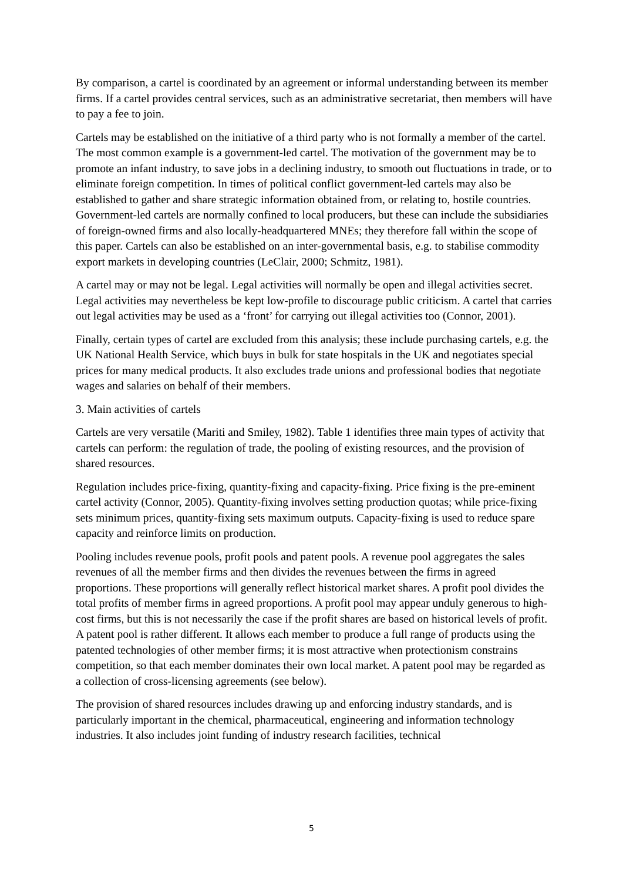By comparison, a cartel is coordinated by an agreement or informal understanding between its member firms. If a cartel provides central services, such as an administrative secretariat, then members will have to pay a fee to join.
Cartels may be established on the initiative of a third party who is not formally a member of the cartel. The most common example is a government-led cartel. The motivation of the government may be to promote an infant industry, to save jobs in a declining industry, to smooth out fluctuations in trade, or to eliminate foreign competition. In times of political conflict government-led cartels may also be established to gather and share strategic information obtained from, or relating to, hostile countries. Government-led cartels are normally confined to local producers, but these can include the subsidiaries of foreign-owned firms and also locally-headquartered MNEs; they therefore fall within the scope of this paper. Cartels can also be established on an inter-governmental basis, e.g. to stabilise commodity export markets in developing countries (LeClair, 2000; Schmitz, 1981).
A cartel may or may not be legal. Legal activities will normally be open and illegal activities secret. Legal activities may nevertheless be kept low-profile to discourage public criticism. A cartel that carries out legal activities may be used as a ‘front’ for carrying out illegal activities too (Connor, 2001).
Finally, certain types of cartel are excluded from this analysis; these include purchasing cartels, e.g. the UK National Health Service, which buys in bulk for state hospitals in the UK and negotiates special prices for many medical products. It also excludes trade unions and professional bodies that negotiate wages and salaries on behalf of their members.
3. Main activities of cartels
Cartels are very versatile (Mariti and Smiley, 1982). Table 1 identifies three main types of activity that cartels can perform: the regulation of trade, the pooling of existing resources, and the provision of shared resources.
Regulation includes price-fixing, quantity-fixing and capacity-fixing. Price fixing is the pre-eminent cartel activity (Connor, 2005). Quantity-fixing involves setting production quotas; while price-fixing sets minimum prices, quantity-fixing sets maximum outputs. Capacity-fixing is used to reduce spare capacity and reinforce limits on production.
Pooling includes revenue pools, profit pools and patent pools. A revenue pool aggregates the sales revenues of all the member firms and then divides the revenues between the firms in agreed proportions. These proportions will generally reflect historical market shares. A profit pool divides the total profits of member firms in agreed proportions. A profit pool may appear unduly generous to high-cost firms, but this is not necessarily the case if the profit shares are based on historical levels of profit. A patent pool is rather different. It allows each member to produce a full range of products using the patented technologies of other member firms; it is most attractive when protectionism constrains competition, so that each member dominates their own local market. A patent pool may be regarded as a collection of cross-licensing agreements (see below).
The provision of shared resources includes drawing up and enforcing industry standards, and is particularly important in the chemical, pharmaceutical, engineering and information technology industries. It also includes joint funding of industry research facilities, technical
5